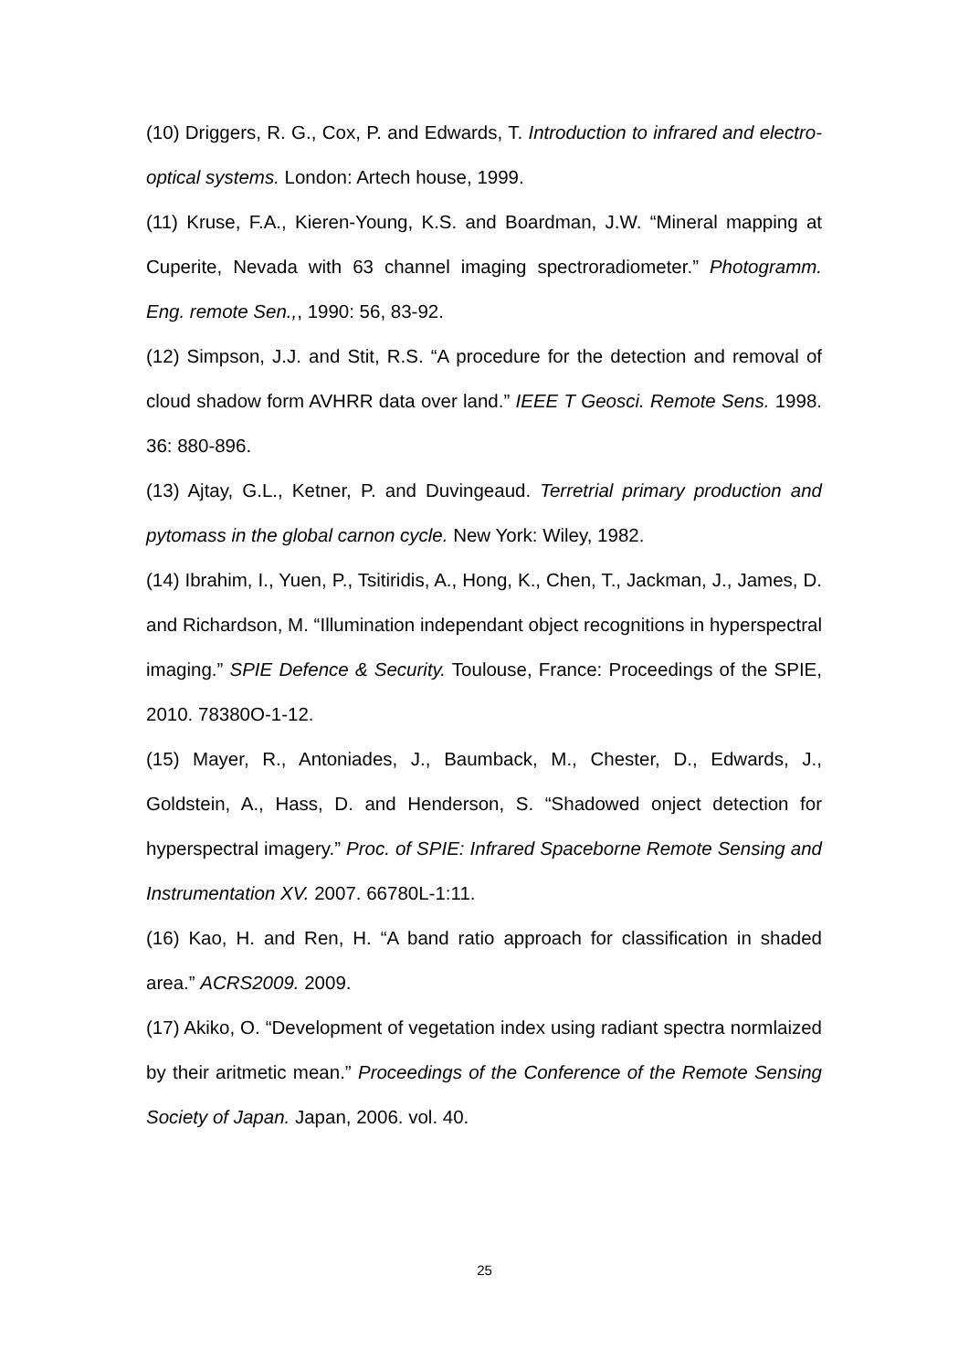(10) Driggers, R. G., Cox, P. and Edwards, T. Introduction to infrared and electro-optical systems. London: Artech house, 1999.
(11) Kruse, F.A., Kieren-Young, K.S. and Boardman, J.W. “Mineral mapping at Cuperite, Nevada with 63 channel imaging spectroradiometer.” Photogramm. Eng. remote Sen.,, 1990: 56, 83-92.
(12) Simpson, J.J. and Stit, R.S. “A procedure for the detection and removal of cloud shadow form AVHRR data over land.” IEEE T Geosci. Remote Sens. 1998. 36: 880-896.
(13) Ajtay, G.L., Ketner, P. and Duvingeaud. Terretrial primary production and pytomass in the global carnon cycle. New York: Wiley, 1982.
(14) Ibrahim, I., Yuen, P., Tsitiridis, A., Hong, K., Chen, T., Jackman, J., James, D. and Richardson, M. “Illumination independant object recognitions in hyperspectral imaging.” SPIE Defence & Security. Toulouse, France: Proceedings of the SPIE, 2010. 78380O-1-12.
(15) Mayer, R., Antoniades, J., Baumback, M., Chester, D., Edwards, J., Goldstein, A., Hass, D. and Henderson, S. “Shadowed onject detection for hyperspectral imagery.” Proc. of SPIE: Infrared Spaceborne Remote Sensing and Instrumentation XV. 2007. 66780L-1:11.
(16) Kao, H. and Ren, H. “A band ratio approach for classification in shaded area.” ACRS2009. 2009.
(17) Akiko, O. “Development of vegetation index using radiant spectra normlaized by their aritmetic mean.” Proceedings of the Conference of the Remote Sensing Society of Japan. Japan, 2006. vol. 40.
25